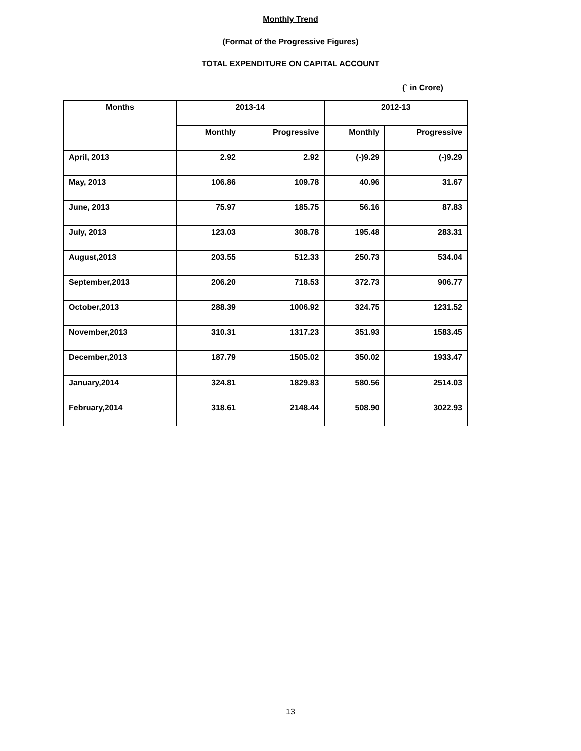Monthly Trend
(Format of the Progressive Figures)
TOTAL EXPENDITURE ON CAPITAL ACCOUNT
(` in Crore)
| Months | 2013-14 | | 2012-13 | |
| --- | --- | --- | --- | --- |
| | Monthly | Progressive | Monthly | Progressive |
| April, 2013 | 2.92 | 2.92 | (-)9.29 | (-)9.29 |
| May, 2013 | 106.86 | 109.78 | 40.96 | 31.67 |
| June, 2013 | 75.97 | 185.75 | 56.16 | 87.83 |
| July, 2013 | 123.03 | 308.78 | 195.48 | 283.31 |
| August,2013 | 203.55 | 512.33 | 250.73 | 534.04 |
| September,2013 | 206.20 | 718.53 | 372.73 | 906.77 |
| October,2013 | 288.39 | 1006.92 | 324.75 | 1231.52 |
| November,2013 | 310.31 | 1317.23 | 351.93 | 1583.45 |
| December,2013 | 187.79 | 1505.02 | 350.02 | 1933.47 |
| January,2014 | 324.81 | 1829.83 | 580.56 | 2514.03 |
| February,2014 | 318.61 | 2148.44 | 508.90 | 3022.93 |
13